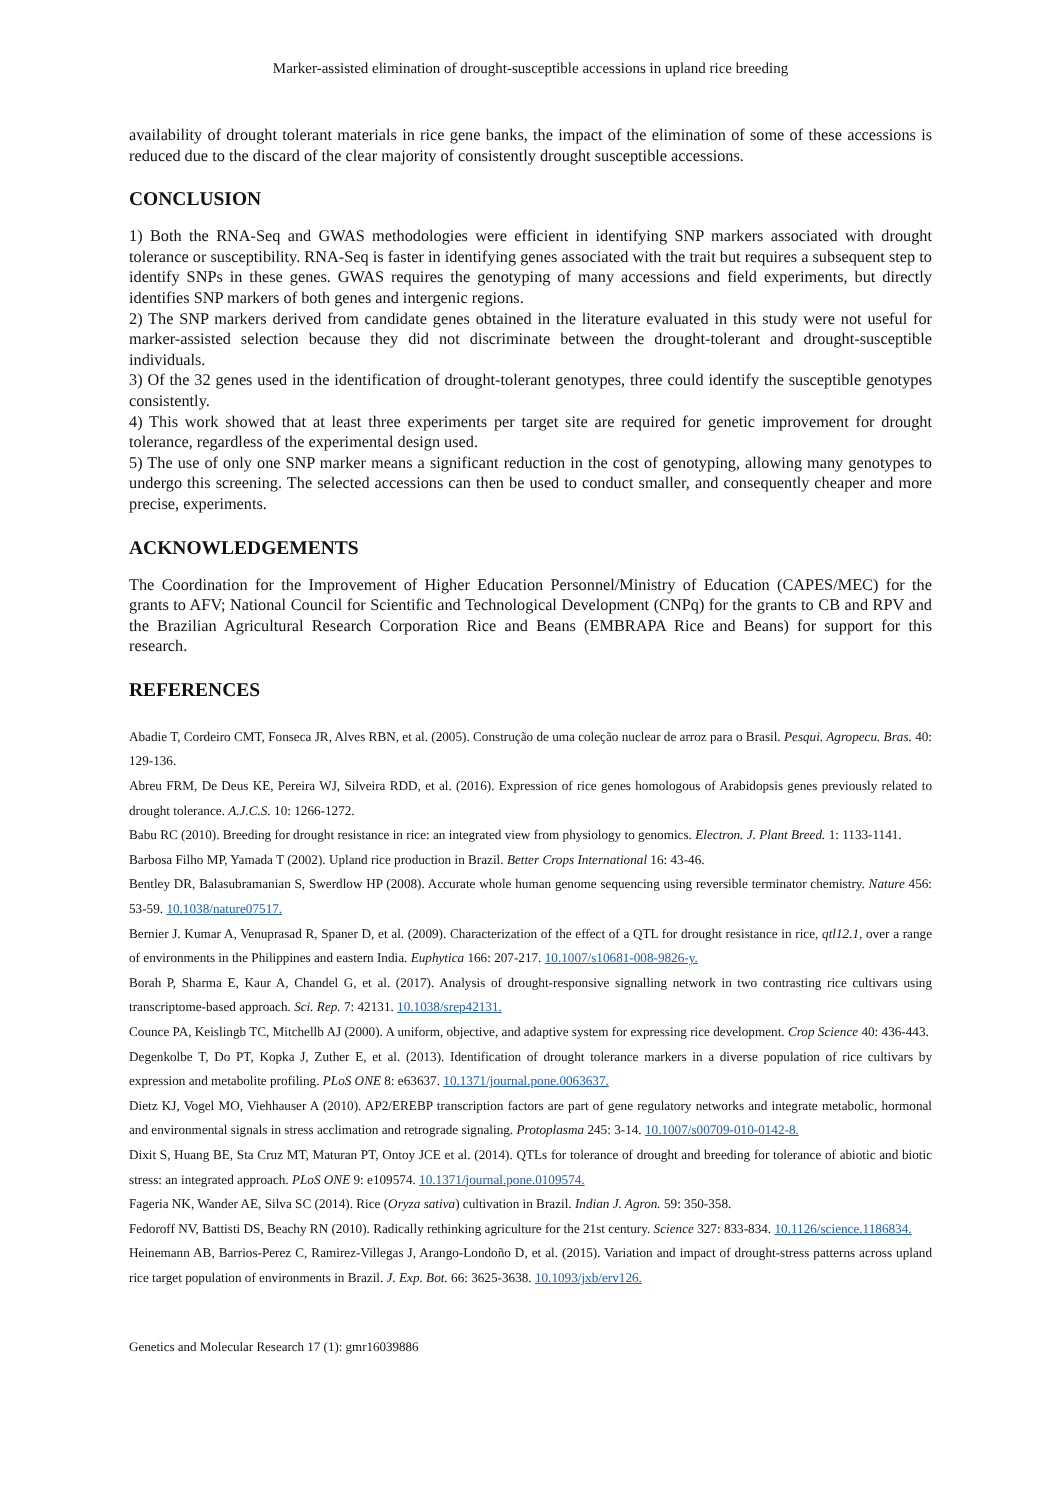Marker-assisted elimination of drought-susceptible accessions in upland rice breeding
availability of drought tolerant materials in rice gene banks, the impact of the elimination of some of these accessions is reduced due to the discard of the clear majority of consistently drought susceptible accessions.
CONCLUSION
1) Both the RNA-Seq and GWAS methodologies were efficient in identifying SNP markers associated with drought tolerance or susceptibility. RNA-Seq is faster in identifying genes associated with the trait but requires a subsequent step to identify SNPs in these genes. GWAS requires the genotyping of many accessions and field experiments, but directly identifies SNP markers of both genes and intergenic regions.
2) The SNP markers derived from candidate genes obtained in the literature evaluated in this study were not useful for marker-assisted selection because they did not discriminate between the drought-tolerant and drought-susceptible individuals.
3) Of the 32 genes used in the identification of drought-tolerant genotypes, three could identify the susceptible genotypes consistently.
4) This work showed that at least three experiments per target site are required for genetic improvement for drought tolerance, regardless of the experimental design used.
5) The use of only one SNP marker means a significant reduction in the cost of genotyping, allowing many genotypes to undergo this screening. The selected accessions can then be used to conduct smaller, and consequently cheaper and more precise, experiments.
ACKNOWLEDGEMENTS
The Coordination for the Improvement of Higher Education Personnel/Ministry of Education (CAPES/MEC) for the grants to AFV; National Council for Scientific and Technological Development (CNPq) for the grants to CB and RPV and the Brazilian Agricultural Research Corporation Rice and Beans (EMBRAPA Rice and Beans) for support for this research.
REFERENCES
Abadie T, Cordeiro CMT, Fonseca JR, Alves RBN, et al. (2005). Construção de uma coleção nuclear de arroz para o Brasil. Pesqui. Agropecu. Bras. 40: 129-136.
Abreu FRM, De Deus KE, Pereira WJ, Silveira RDD, et al. (2016). Expression of rice genes homologous of Arabidopsis genes previously related to drought tolerance. A.J.C.S. 10: 1266-1272.
Babu RC (2010). Breeding for drought resistance in rice: an integrated view from physiology to genomics. Electron. J. Plant Breed. 1: 1133-1141.
Barbosa Filho MP, Yamada T (2002). Upland rice production in Brazil. Better Crops International 16: 43-46.
Bentley DR, Balasubramanian S, Swerdlow HP (2008). Accurate whole human genome sequencing using reversible terminator chemistry. Nature 456: 53-59. 10.1038/nature07517.
Bernier J. Kumar A, Venuprasad R, Spaner D, et al. (2009). Characterization of the effect of a QTL for drought resistance in rice, qtl12.1, over a range of environments in the Philippines and eastern India. Euphytica 166: 207-217. 10.1007/s10681-008-9826-y.
Borah P, Sharma E, Kaur A, Chandel G, et al. (2017). Analysis of drought-responsive signalling network in two contrasting rice cultivars using transcriptome-based approach. Sci. Rep. 7: 42131. 10.1038/srep42131.
Counce PA, Keislingb TC, Mitchellb AJ (2000). A uniform, objective, and adaptive system for expressing rice development. Crop Science 40: 436-443.
Degenkolbe T, Do PT, Kopka J, Zuther E, et al. (2013). Identification of drought tolerance markers in a diverse population of rice cultivars by expression and metabolite profiling. PLoS ONE 8: e63637. 10.1371/journal.pone.0063637.
Dietz KJ, Vogel MO, Viehhauser A (2010). AP2/EREBP transcription factors are part of gene regulatory networks and integrate metabolic, hormonal and environmental signals in stress acclimation and retrograde signaling. Protoplasma 245: 3-14. 10.1007/s00709-010-0142-8.
Dixit S, Huang BE, Sta Cruz MT, Maturan PT, Ontoy JCE et al. (2014). QTLs for tolerance of drought and breeding for tolerance of abiotic and biotic stress: an integrated approach. PLoS ONE 9: e109574. 10.1371/journal.pone.0109574.
Fageria NK, Wander AE, Silva SC (2014). Rice (Oryza sativa) cultivation in Brazil. Indian J. Agron. 59: 350-358.
Fedoroff NV, Battisti DS, Beachy RN (2010). Radically rethinking agriculture for the 21st century. Science 327: 833-834. 10.1126/science.1186834.
Heinemann AB, Barrios-Perez C, Ramirez-Villegas J, Arango-Londoño D, et al. (2015). Variation and impact of drought-stress patterns across upland rice target population of environments in Brazil. J. Exp. Bot. 66: 3625-3638. 10.1093/jxb/erv126.
Genetics and Molecular Research 17 (1): gmr16039886